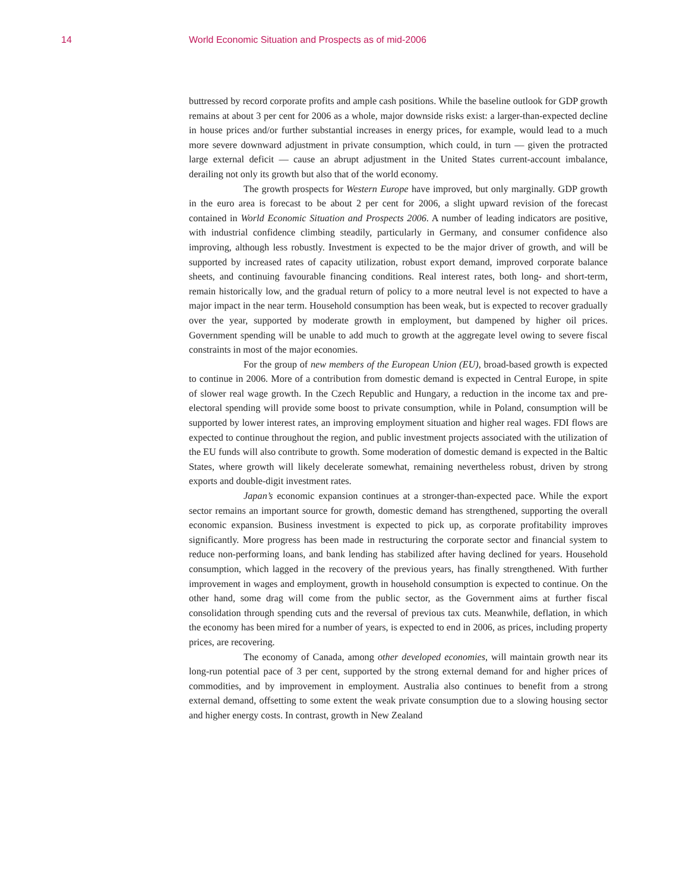14 World Economic Situation and Prospects as of mid-2006
buttressed by record corporate profits and ample cash positions. While the baseline outlook for GDP growth remains at about 3 per cent for 2006 as a whole, major downside risks exist: a larger-than-expected decline in house prices and/or further substantial increases in energy prices, for example, would lead to a much more severe downward adjustment in private consumption, which could, in turn — given the protracted large external deficit — cause an abrupt adjustment in the United States current-account imbalance, derailing not only its growth but also that of the world economy.
The growth prospects for Western Europe have improved, but only marginally. GDP growth in the euro area is forecast to be about 2 per cent for 2006, a slight upward revision of the forecast contained in World Economic Situation and Prospects 2006. A number of leading indicators are positive, with industrial confidence climbing steadily, particularly in Germany, and consumer confidence also improving, although less robustly. Investment is expected to be the major driver of growth, and will be supported by increased rates of capacity utilization, robust export demand, improved corporate balance sheets, and continuing favourable financing conditions. Real interest rates, both long- and short-term, remain historically low, and the gradual return of policy to a more neutral level is not expected to have a major impact in the near term. Household consumption has been weak, but is expected to recover gradually over the year, supported by moderate growth in employment, but dampened by higher oil prices. Government spending will be unable to add much to growth at the aggregate level owing to severe fiscal constraints in most of the major economies.
For the group of new members of the European Union (EU), broad-based growth is expected to continue in 2006. More of a contribution from domestic demand is expected in Central Europe, in spite of slower real wage growth. In the Czech Republic and Hungary, a reduction in the income tax and pre-electoral spending will provide some boost to private consumption, while in Poland, consumption will be supported by lower interest rates, an improving employment situation and higher real wages. FDI flows are expected to continue throughout the region, and public investment projects associated with the utilization of the EU funds will also contribute to growth. Some moderation of domestic demand is expected in the Baltic States, where growth will likely decelerate somewhat, remaining nevertheless robust, driven by strong exports and double-digit investment rates.
Japan’s economic expansion continues at a stronger-than-expected pace. While the export sector remains an important source for growth, domestic demand has strengthened, supporting the overall economic expansion. Business investment is expected to pick up, as corporate profitability improves significantly. More progress has been made in restructuring the corporate sector and financial system to reduce non-performing loans, and bank lending has stabilized after having declined for years. Household consumption, which lagged in the recovery of the previous years, has finally strengthened. With further improvement in wages and employment, growth in household consumption is expected to continue. On the other hand, some drag will come from the public sector, as the Government aims at further fiscal consolidation through spending cuts and the reversal of previous tax cuts. Meanwhile, deflation, in which the economy has been mired for a number of years, is expected to end in 2006, as prices, including property prices, are recovering.
The economy of Canada, among other developed economies, will maintain growth near its long-run potential pace of 3 per cent, supported by the strong external demand for and higher prices of commodities, and by improvement in employment. Australia also continues to benefit from a strong external demand, offsetting to some extent the weak private consumption due to a slowing housing sector and higher energy costs. In contrast, growth in New Zealand